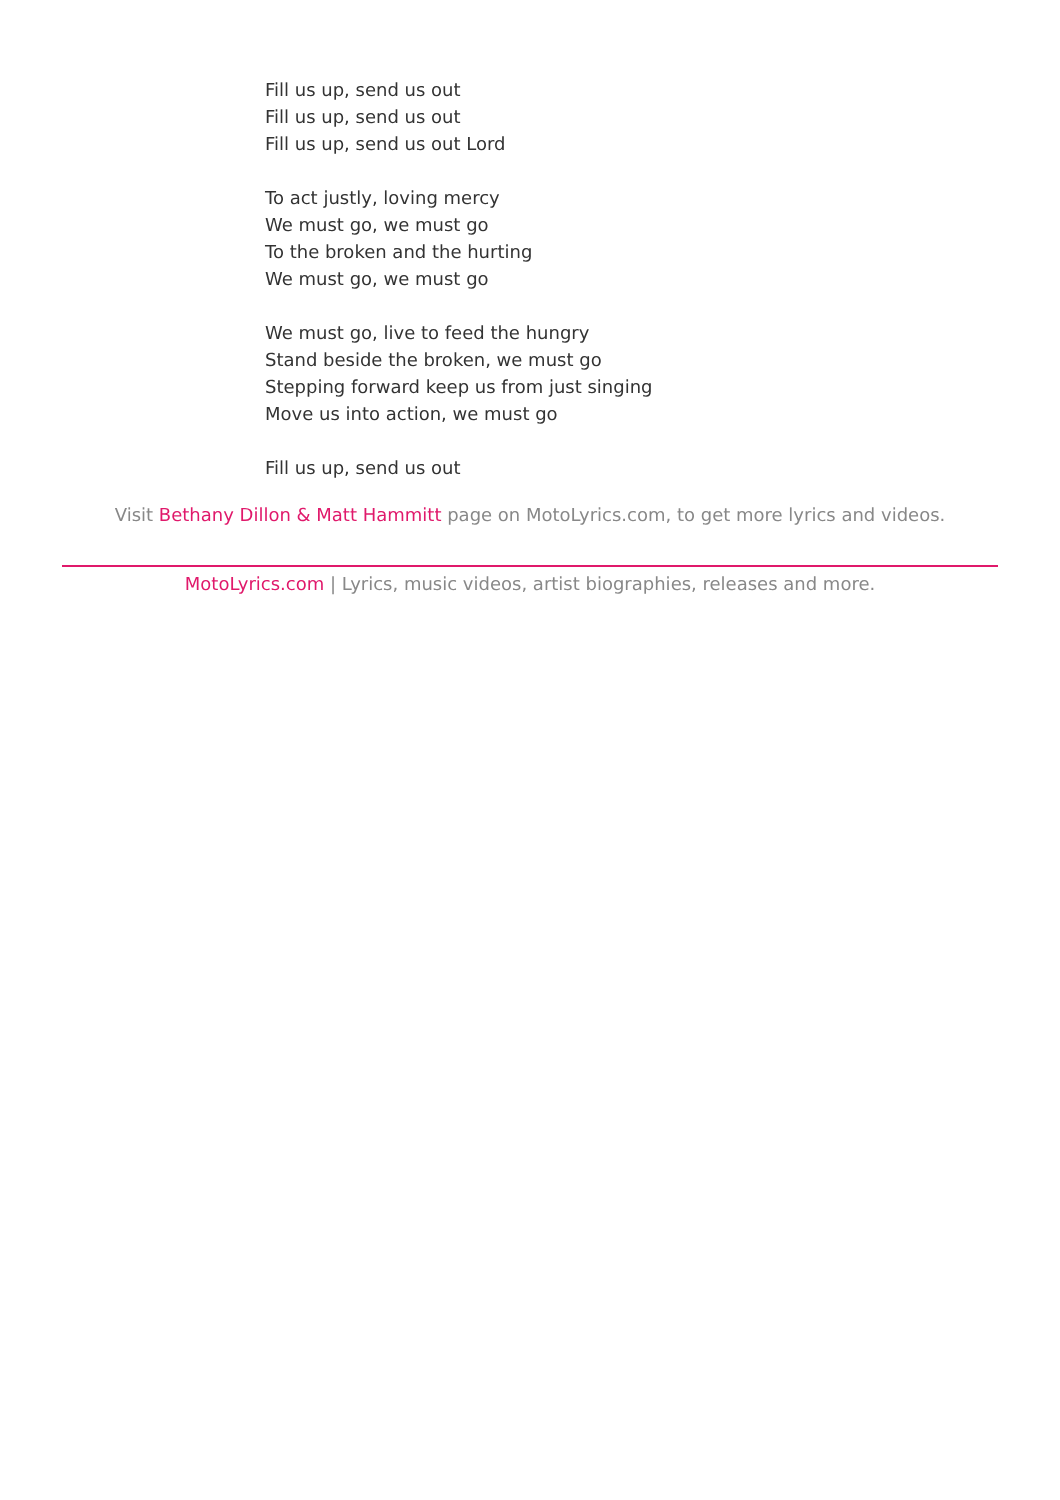Fill us up, send us out
Fill us up, send us out
Fill us up, send us out Lord
To act justly, loving mercy
We must go, we must go
To the broken and the hurting
We must go, we must go
We must go, live to feed the hungry
Stand beside the broken, we must go
Stepping forward keep us from just singing
Move us into action, we must go
Fill us up, send us out
Visit Bethany Dillon & Matt Hammitt page on MotoLyrics.com, to get more lyrics and videos.
MotoLyrics.com | Lyrics, music videos, artist biographies, releases and more.